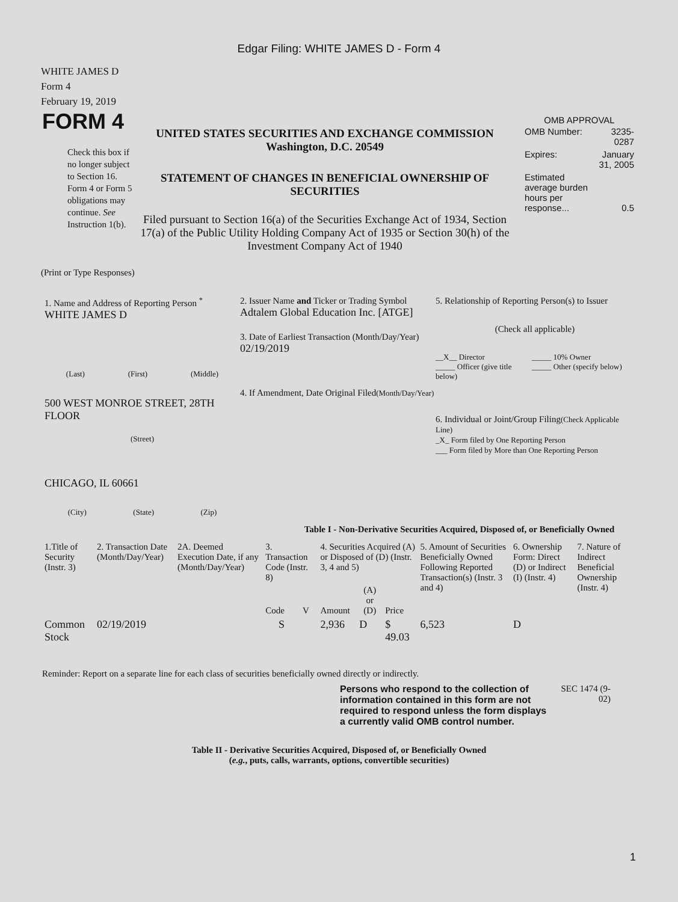Edgar Filing: WHITE JAMES D - Form 4
WHITE JAMES D
Form 4
February 19, 2019
FORM 4
Check this box if no longer subject to Section 16. Form 4 or Form 5 obligations may continue. See Instruction 1(b).
UNITED STATES SECURITIES AND EXCHANGE COMMISSION
Washington, D.C. 20549
STATEMENT OF CHANGES IN BENEFICIAL OWNERSHIP OF SECURITIES
Filed pursuant to Section 16(a) of the Securities Exchange Act of 1934, Section 17(a) of the Public Utility Holding Company Act of 1935 or Section 30(h) of the Investment Company Act of 1940
OMB APPROVAL
| OMB Number: | 3235-0287 |
| Expires: | January 31, 2005 |
| Estimated average burden hours per response... | 0.5 |
(Print or Type Responses)
1. Name and Address of Reporting Person <sup>*</sup>
WHITE JAMES D
(Last) (First) (Middle)
500 WEST MONROE STREET, 28TH FLOOR
(Street)
CHICAGO, IL 60661
(City) (State) (Zip)
2. Issuer Name and Ticker or Trading Symbol
Adtalem Global Education Inc. [ATGE]
3. Date of Earliest Transaction (Month/Day/Year)
02/19/2019
4. If Amendment, Date Original Filed(Month/Day/Year)
5. Relationship of Reporting Person(s) to Issuer
(Check all applicable)
__X__ Director
_____ Officer (give title below)
_____ 10% Owner
_____ Other (specify below)
6. Individual or Joint/Group Filing(Check Applicable Line)
_X_ Form filed by One Reporting Person
___ Form filed by More than One Reporting Person
Table I - Non-Derivative Securities Acquired, Disposed of, or Beneficially Owned
| 1.Title of Security (Instr. 3) | 2. Transaction Date (Month/Day/Year) | 2A. Deemed Execution Date, if any (Month/Day/Year) | 3. Transaction Code (Instr. 8) | | 4. Securities Acquired (A) or Disposed of (D) (Instr. 3, 4 and 5) | | | 5. Amount of Securities Beneficially Owned Following Reported Transaction(s) (Instr. 3 and 4) | 6. Ownership Form: Direct (D) or Indirect (I) (Instr. 4) | 7. Nature of Indirect Beneficial Ownership (Instr. 4) |
| --- | --- | --- | --- | --- | --- | --- | --- | --- | --- | --- |
| | | | Code | V | Amount | (A) or (D) | Price | | | |
| Common Stock | 02/19/2019 | | S | | 2,936 | D | $ 49.03 | 6,523 | D | |
Reminder: Report on a separate line for each class of securities beneficially owned directly or indirectly.
Persons who respond to the collection of information contained in this form are not required to respond unless the form displays a currently valid OMB control number.
SEC 1474 (9-02)
Table II - Derivative Securities Acquired, Disposed of, or Beneficially Owned
(e.g., puts, calls, warrants, options, convertible securities)
1